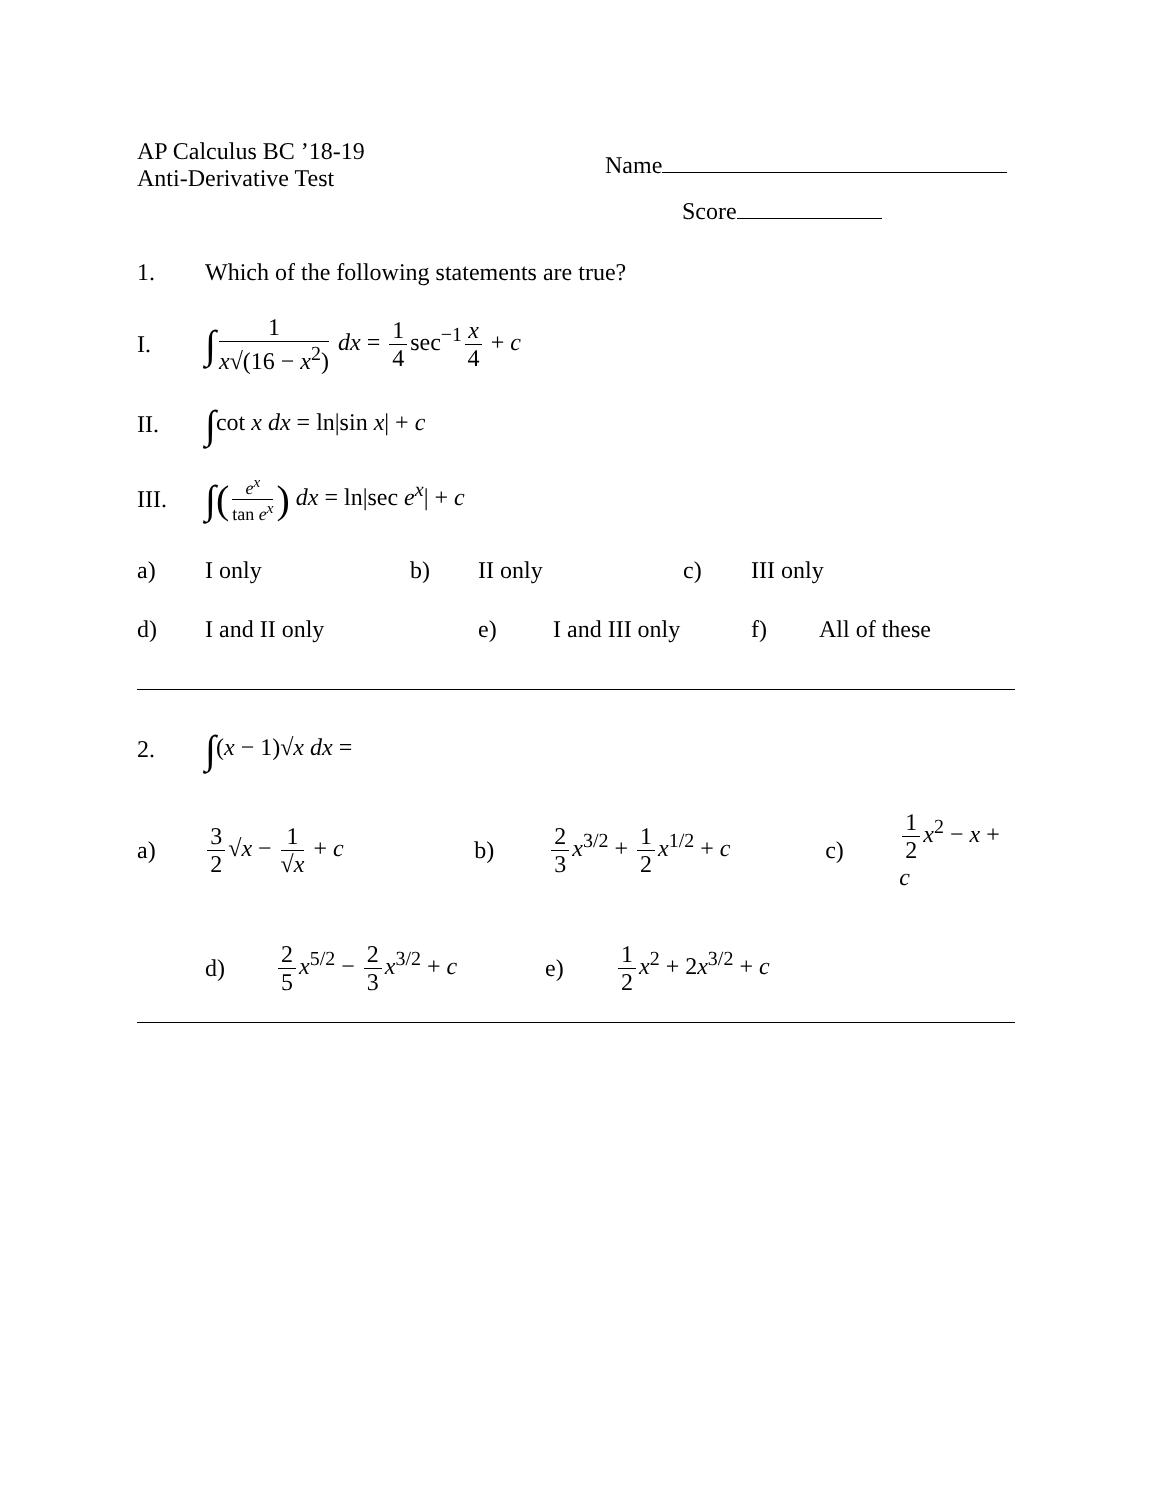AP Calculus BC ’18-19
Anti-Derivative Test
Name
Score
1.
Which of the following statements are true?
I.
∫ 1 x√(16 − x<sup>2</sup>) dx = 1 4 sec<sup>−1</sup> x 4 + c
II.
∫cot x dx = ln|sin x| + c
III.
∫(e<sup>x</sup> tan e<sup>x</sup>) dx = ln|sec e<sup>x</sup>| + c
a) I only b) II only c) III only
d) I and II only e)
I and III only
f) All of these
2.
∫(x − 1)√x dx =
a) 3 2 √x − 1 √x + c b)
2 3 x<sup>3/2</sup> + 1 2 x<sup>1/2</sup> + c
c) 1 2 x<sup>2</sup> − x + c
d)
2 5 x<sup>5/2</sup> − 2 3 x<sup>3/2</sup> + c
e) 1 2 x<sup>2</sup> + 2x<sup>3/2</sup> + c